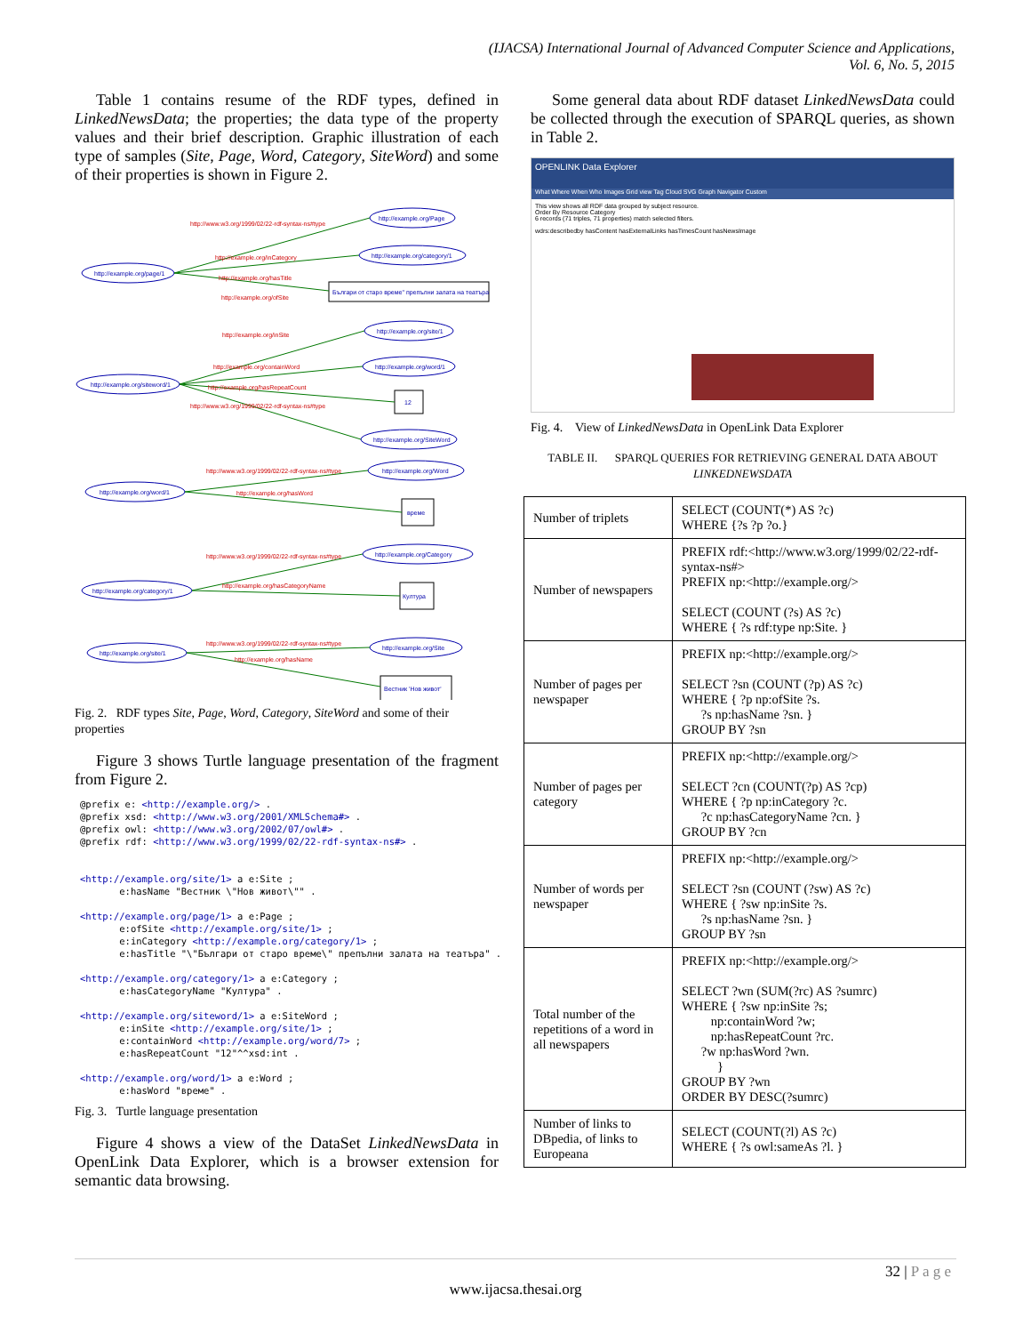(IJACSA) International Journal of Advanced Computer Science and Applications,
Vol. 6, No. 5, 2015
Table 1 contains resume of the RDF types, defined in LinkedNewsData; the properties; the data type of the property values and their brief description. Graphic illustration of each type of samples (Site, Page, Word, Category, SiteWord) and some of their properties is shown in Figure 2.
http://example.org/page/1
http://example.org/Page
http://example.org/category/1
Българи от старо време" препълни залата на театъра
http://www.w3.org/1999/02/22-rdf-syntax-ns#type
http://example.org/inCategory
http://example.org/hasTitle
http://example.org/ofSite
http://example.org/siteword/1
http://example.org/site/1
http://example.org/word/1
12
http://example.org/SiteWord
http://example.org/inSite
http://example.org/containWord
http://example.org/hasRepeatCount
http://www.w3.org/1999/02/22-rdf-syntax-ns#type
http://example.org/word/1
http://example.org/Word
време
http://www.w3.org/1999/02/22-rdf-syntax-ns#type
http://example.org/hasWord
http://example.org/category/1
http://example.org/Category
Култура
http://www.w3.org/1999/02/22-rdf-syntax-ns#type
http://example.org/hasCategoryName
http://example.org/site/1
http://example.org/Site
Вестник 'Нов живот'
http://www.w3.org/1999/02/22-rdf-syntax-ns#type
http://example.org/hasName
Fig. 2. RDF types Site, Page, Word, Category, SiteWord and some of their properties
Figure 3 shows Turtle language presentation of the fragment from Figure 2.
@prefix e: <http://example.org/> .
@prefix xsd: <http://www.w3.org/2001/XMLSchema#> .
@prefix owl: <http://www.w3.org/2002/07/owl#> .
@prefix rdf: <http://www.w3.org/1999/02/22-rdf-syntax-ns#> .


<http://example.org/site/1> a e:Site ;
       e:hasName "Вестник \"Нов живот\"" .

<http://example.org/page/1> a e:Page ;
       e:ofSite <http://example.org/site/1> ;
       e:inCategory <http://example.org/category/1> ;
       e:hasTitle "\"Българи от старо време\" препълни залата на театъра" .

<http://example.org/category/1> a e:Category ;
       e:hasCategoryName "Култура" .

<http://example.org/siteword/1> a e:SiteWord ;
       e:inSite <http://example.org/site/1> ;
       e:containWord <http://example.org/word/7> ;
       e:hasRepeatCount "12"^^xsd:int .

<http://example.org/word/1> a e:Word ;
       e:hasWord "време" .
Fig. 3. Turtle language presentation
Figure 4 shows a view of the DataSet LinkedNewsData in OpenLink Data Explorer, which is a browser extension for semantic data browsing.
Some general data about RDF dataset LinkedNewsData could be collected through the execution of SPARQL queries, as shown in Table 2.
OPENLINK Data Explorer
What Where When Who Images Grid view Tag Cloud SVG Graph Navigator Custom
This view shows all RDF data grouped by subject resource.
Order By Resource Category
6 records (71 triples, 71 properties) match selected filters.
wdrs:describedby hasContent hasExternalLinks hasTimesCount hasNewsImage
Fig. 4. View of LinkedNewsData in OpenLink Data Explorer
TABLE II. SPARQL QUERIES FOR RETRIEVING GENERAL DATA ABOUT LINKEDNEWSDATA
| Number of triplets | SELECT (COUNT(*) AS ?c) WHERE {?s ?p ?o.} |
| Number of newspapers | PREFIX rdf:<http://www.w3.org/1999/02/22-rdf-syntax-ns#> PREFIX np:<http://example.org/> SELECT (COUNT (?s) AS ?c) WHERE { ?s rdf:type np:Site. } |
| Number of pages per newspaper | PREFIX np:<http://example.org/> SELECT ?sn (COUNT (?p) AS ?c) WHERE { ?p np:ofSite ?s. ?s np:hasName ?sn. } GROUP BY ?sn |
| Number of pages per category | PREFIX np:<http://example.org/> SELECT ?cn (COUNT(?p) AS ?cp) WHERE { ?p np:inCategory ?c. ?c np:hasCategoryName ?cn. } GROUP BY ?cn |
| Number of words per newspaper | PREFIX np:<http://example.org/> SELECT ?sn (COUNT (?sw) AS ?c) WHERE { ?sw np:inSite ?s. ?s np:hasName ?sn. } GROUP BY ?sn |
| Total number of the repetitions of a word in all newspapers | PREFIX np:<http://example.org/> SELECT ?wn (SUM(?rc) AS ?sumrc) WHERE { ?sw np:inSite ?s; np:containWord ?w; np:hasRepeatCount ?rc. ?w np:hasWord ?wn. } GROUP BY ?wn ORDER BY DESC(?sumrc) |
| Number of links to DBpedia, of links to Europeana | SELECT (COUNT(?l) AS ?c) WHERE { ?s owl:sameAs ?l. } |
32 | P a g e
www.ijacsa.thesai.org